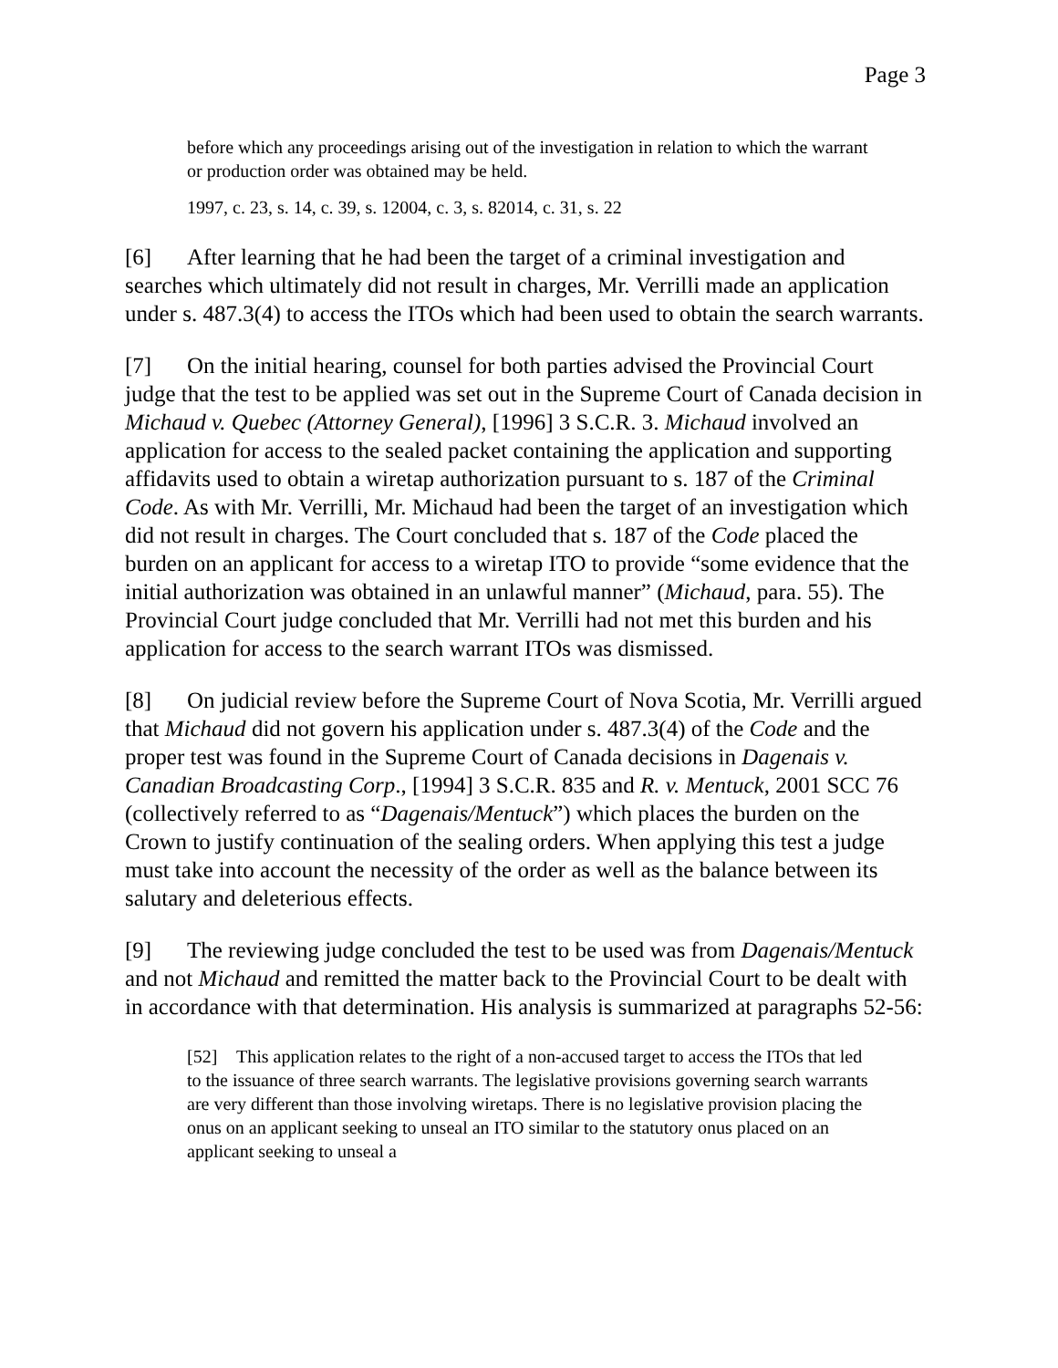Page 3
before which any proceedings arising out of the investigation in relation to which the warrant or production order was obtained may be held.
1997, c. 23, s. 14, c. 39, s. 12004, c. 3, s. 82014, c. 31, s. 22
[6] After learning that he had been the target of a criminal investigation and searches which ultimately did not result in charges, Mr. Verrilli made an application under s. 487.3(4) to access the ITOs which had been used to obtain the search warrants.
[7] On the initial hearing, counsel for both parties advised the Provincial Court judge that the test to be applied was set out in the Supreme Court of Canada decision in Michaud v. Quebec (Attorney General), [1996] 3 S.C.R. 3. Michaud involved an application for access to the sealed packet containing the application and supporting affidavits used to obtain a wiretap authorization pursuant to s. 187 of the Criminal Code. As with Mr. Verrilli, Mr. Michaud had been the target of an investigation which did not result in charges. The Court concluded that s. 187 of the Code placed the burden on an applicant for access to a wiretap ITO to provide “some evidence that the initial authorization was obtained in an unlawful manner” (Michaud, para. 55). The Provincial Court judge concluded that Mr. Verrilli had not met this burden and his application for access to the search warrant ITOs was dismissed.
[8] On judicial review before the Supreme Court of Nova Scotia, Mr. Verrilli argued that Michaud did not govern his application under s. 487.3(4) of the Code and the proper test was found in the Supreme Court of Canada decisions in Dagenais v. Canadian Broadcasting Corp., [1994] 3 S.C.R. 835 and R. v. Mentuck, 2001 SCC 76 (collectively referred to as “Dagenais/Mentuck”) which places the burden on the Crown to justify continuation of the sealing orders. When applying this test a judge must take into account the necessity of the order as well as the balance between its salutary and deleterious effects.
[9] The reviewing judge concluded the test to be used was from Dagenais/Mentuck and not Michaud and remitted the matter back to the Provincial Court to be dealt with in accordance with that determination. His analysis is summarized at paragraphs 52-56:
[52] This application relates to the right of a non-accused target to access the ITOs that led to the issuance of three search warrants. The legislative provisions governing search warrants are very different than those involving wiretaps. There is no legislative provision placing the onus on an applicant seeking to unseal an ITO similar to the statutory onus placed on an applicant seeking to unseal a